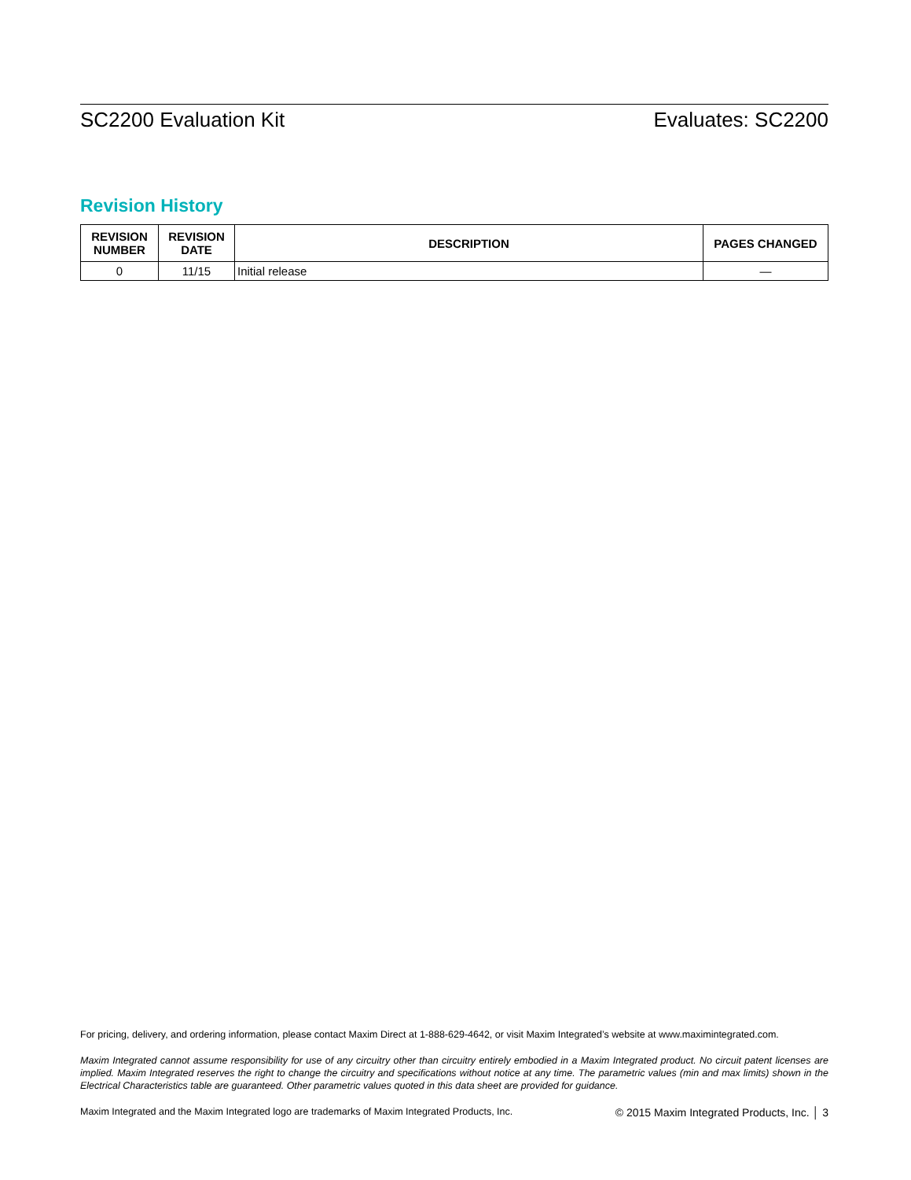SC2200 Evaluation Kit Evaluates: SC2200
Revision History
| REVISION NUMBER | REVISION DATE | DESCRIPTION | PAGES CHANGED |
| --- | --- | --- | --- |
| 0 | 11/15 | Initial release | — |
For pricing, delivery, and ordering information, please contact Maxim Direct at 1-888-629-4642, or visit Maxim Integrated’s website at www.maximintegrated.com.
Maxim Integrated cannot assume responsibility for use of any circuitry other than circuitry entirely embodied in a Maxim Integrated product. No circuit patent licenses are implied. Maxim Integrated reserves the right to change the circuitry and specifications without notice at any time. The parametric values (min and max limits) shown in the Electrical Characteristics table are guaranteed. Other parametric values quoted in this data sheet are provided for guidance.
Maxim Integrated and the Maxim Integrated logo are trademarks of Maxim Integrated Products, Inc. © 2015 Maxim Integrated Products, Inc. │ 3